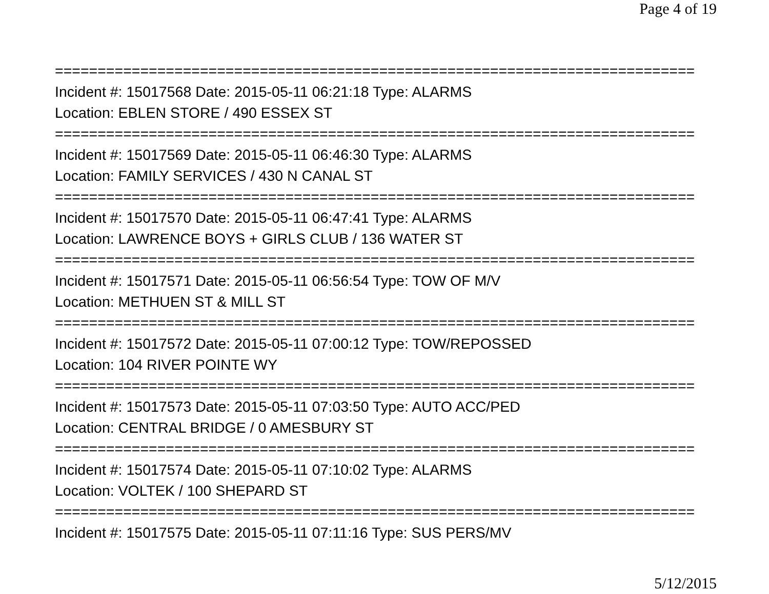Page 4 of 19
===========================================================================
Incident #: 15017568 Date: 2015-05-11 06:21:18 Type: ALARMS
Location: EBLEN STORE / 490 ESSEX ST
===========================================================================
Incident #: 15017569 Date: 2015-05-11 06:46:30 Type: ALARMS
Location: FAMILY SERVICES / 430 N CANAL ST
===========================================================================
Incident #: 15017570 Date: 2015-05-11 06:47:41 Type: ALARMS
Location: LAWRENCE BOYS + GIRLS CLUB / 136 WATER ST
===========================================================================
Incident #: 15017571 Date: 2015-05-11 06:56:54 Type: TOW OF M/V
Location: METHUEN ST & MILL ST
===========================================================================
Incident #: 15017572 Date: 2015-05-11 07:00:12 Type: TOW/REPOSSED
Location: 104 RIVER POINTE WY
===========================================================================
Incident #: 15017573 Date: 2015-05-11 07:03:50 Type: AUTO ACC/PED
Location: CENTRAL BRIDGE / 0 AMESBURY ST
===========================================================================
Incident #: 15017574 Date: 2015-05-11 07:10:02 Type: ALARMS
Location: VOLTEK / 100 SHEPARD ST
===========================================================================
Incident #: 15017575 Date: 2015-05-11 07:11:16 Type: SUS PERS/MV
5/12/2015